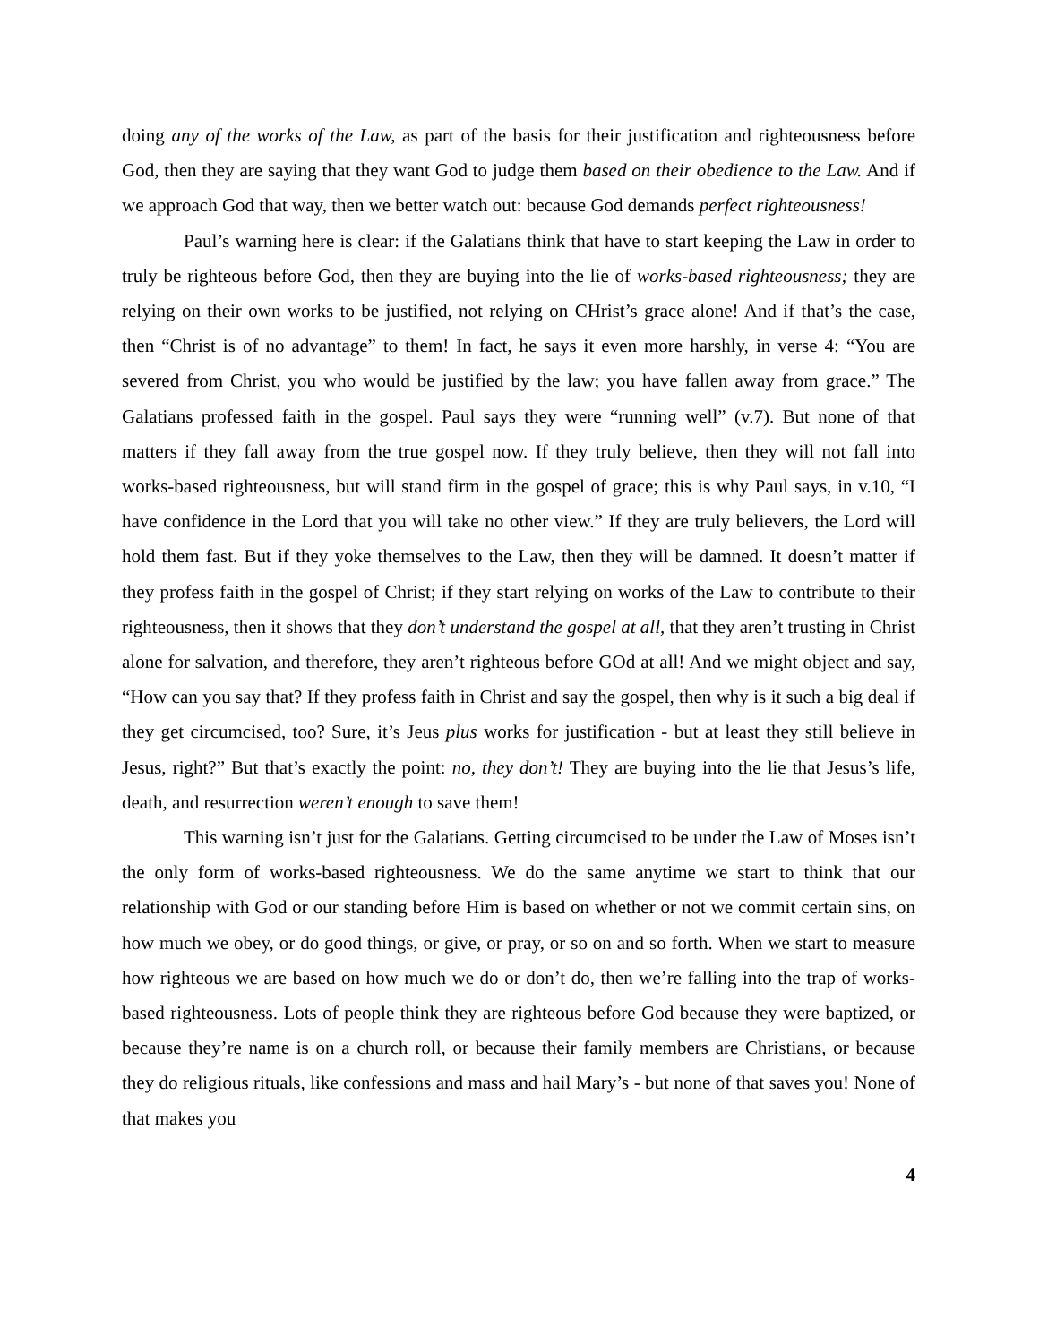doing any of the works of the Law, as part of the basis for their justification and righteousness before God, then they are saying that they want God to judge them based on their obedience to the Law. And if we approach God that way, then we better watch out: because God demands perfect righteousness!
Paul’s warning here is clear: if the Galatians think that have to start keeping the Law in order to truly be righteous before God, then they are buying into the lie of works-based righteousness; they are relying on their own works to be justified, not relying on CHrist’s grace alone! And if that’s the case, then “Christ is of no advantage” to them! In fact, he says it even more harshly, in verse 4: “You are severed from Christ, you who would be justified by the law; you have fallen away from grace.” The Galatians professed faith in the gospel. Paul says they were “running well” (v.7). But none of that matters if they fall away from the true gospel now. If they truly believe, then they will not fall into works-based righteousness, but will stand firm in the gospel of grace; this is why Paul says, in v.10, “I have confidence in the Lord that you will take no other view.” If they are truly believers, the Lord will hold them fast. But if they yoke themselves to the Law, then they will be damned. It doesn’t matter if they profess faith in the gospel of Christ; if they start relying on works of the Law to contribute to their righteousness, then it shows that they don’t understand the gospel at all, that they aren’t trusting in Christ alone for salvation, and therefore, they aren’t righteous before GOd at all! And we might object and say, “How can you say that? If they profess faith in Christ and say the gospel, then why is it such a big deal if they get circumcised, too? Sure, it’s Jeus plus works for justification - but at least they still believe in Jesus, right?” But that’s exactly the point: no, they don’t! They are buying into the lie that Jesus’s life, death, and resurrection weren’t enough to save them!
This warning isn’t just for the Galatians. Getting circumcised to be under the Law of Moses isn’t the only form of works-based righteousness. We do the same anytime we start to think that our relationship with God or our standing before Him is based on whether or not we commit certain sins, on how much we obey, or do good things, or give, or pray, or so on and so forth. When we start to measure how righteous we are based on how much we do or don’t do, then we’re falling into the trap of works-based righteousness. Lots of people think they are righteous before God because they were baptized, or because they’re name is on a church roll, or because their family members are Christians, or because they do religious rituals, like confessions and mass and hail Mary’s - but none of that saves you! None of that makes you
4